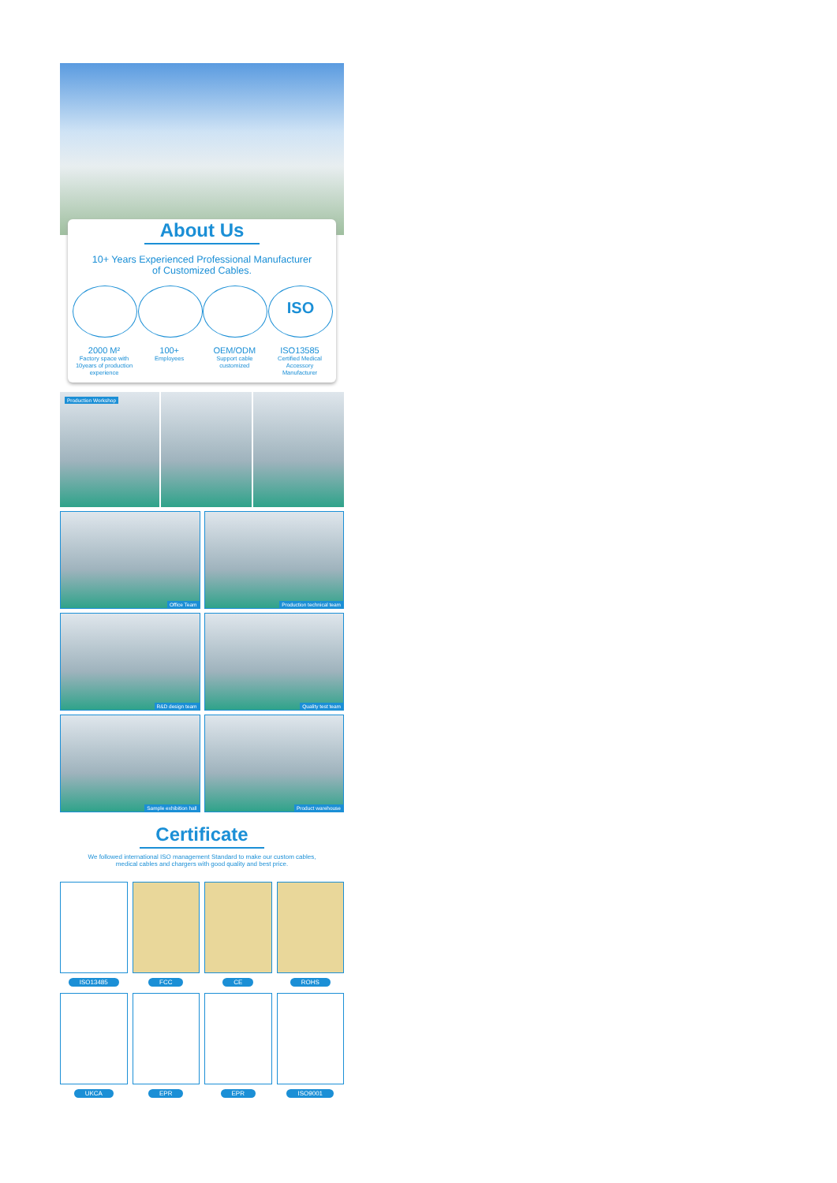About Us
10+ Years Experienced Professional Manufacturer
of Customized Cables.
2000 M²
Factory space with 10years of production experience
100+
Employees
OEM/ODM
Support cable customized
ISO
ISO13585
Certified Medical Accessory Manufacturer
Production Workshop
Office Team
Production technical team
R&D design team
Quality test team
Sample exhibition hall
Product warehouse
Certificate
We followed international ISO management Standard to make our custom cables,
medical cables and chargers with good quality and best price.
ISO13485 FCC CE ROHS
UKCA EPR EPR ISO9001